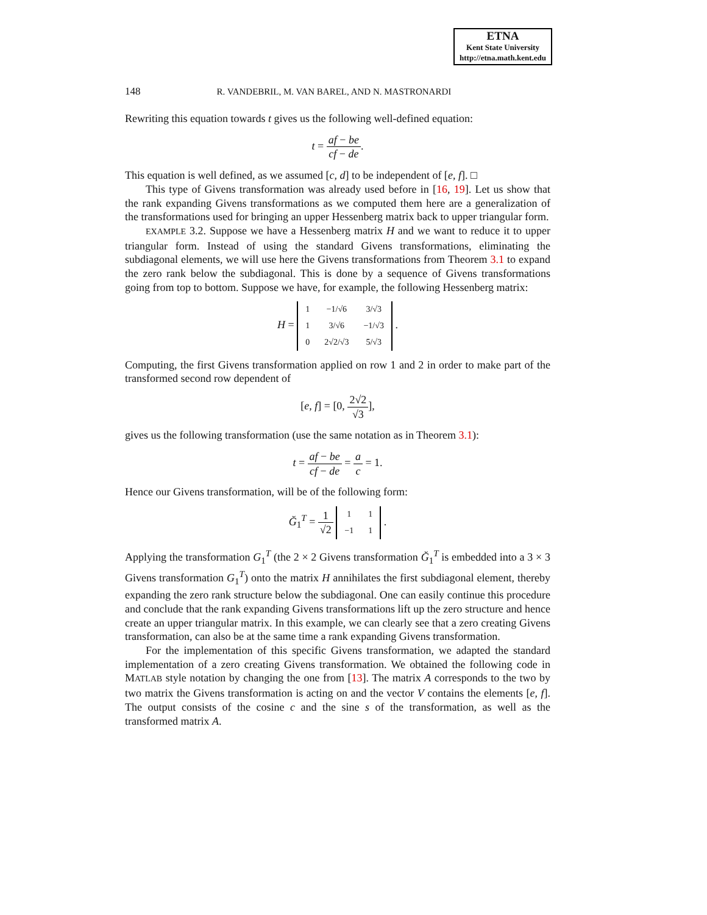ETNA
Kent State University
http://etna.math.kent.edu
148 R. VANDEBRIL, M. VAN BAREL, AND N. MASTRONARDI
Rewriting this equation towards t gives us the following well-defined equation:
t = af − be cf − de.
This equation is well defined, as we assumed [c, d] to be independent of [e, f]. □
This type of Givens transformation was already used before in [16, 19]. Let us show that the rank expanding Givens transformations as we computed them here are a generalization of the transformations used for bringing an upper Hessenberg matrix back to upper triangular form.
EXAMPLE 3.2. Suppose we have a Hessenberg matrix H and we want to reduce it to upper triangular form. Instead of using the standard Givens transformations, eliminating the subdiagonal elements, we will use here the Givens transformations from Theorem 3.1 to expand the zero rank below the subdiagonal. This is done by a sequence of Givens transformations going from top to bottom. Suppose we have, for example, the following Hessenberg matrix:
H =
| 1 | −1/√6 | 3/√3 |
| 1 | 3/√6 | −1/√3 |
| 0 | 2√2/√3 | 5/√3 |
.
Computing, the first Givens transformation applied on row 1 and 2 in order to make part of the transformed second row dependent of
[e, f] = [0, 2√2 √3],
gives us the following transformation (use the same notation as in Theorem 3.1):
t = af − be cf − de = a c = 1.
Hence our Givens transformation, will be of the following form:
Ğ<sub>1</sub><sup>T</sup> = 1 √2
| 1 | 1 |
| −1 | 1 |
.
Applying the transformation G<sub>1</sub><sup>T</sup> (the 2 × 2 Givens transformation Ğ<sub>1</sub><sup>T</sup> is embedded into a 3 × 3 Givens transformation G<sub>1</sub><sup>T</sup>) onto the matrix H annihilates the first subdiagonal element, thereby expanding the zero rank structure below the subdiagonal. One can easily continue this procedure and conclude that the rank expanding Givens transformations lift up the zero structure and hence create an upper triangular matrix. In this example, we can clearly see that a zero creating Givens transformation, can also be at the same time a rank expanding Givens transformation.
For the implementation of this specific Givens transformation, we adapted the standard implementation of a zero creating Givens transformation. We obtained the following code in MATLAB style notation by changing the one from [13]. The matrix A corresponds to the two by two matrix the Givens transformation is acting on and the vector V contains the elements [e, f]. The output consists of the cosine c and the sine s of the transformation, as well as the transformed matrix A.